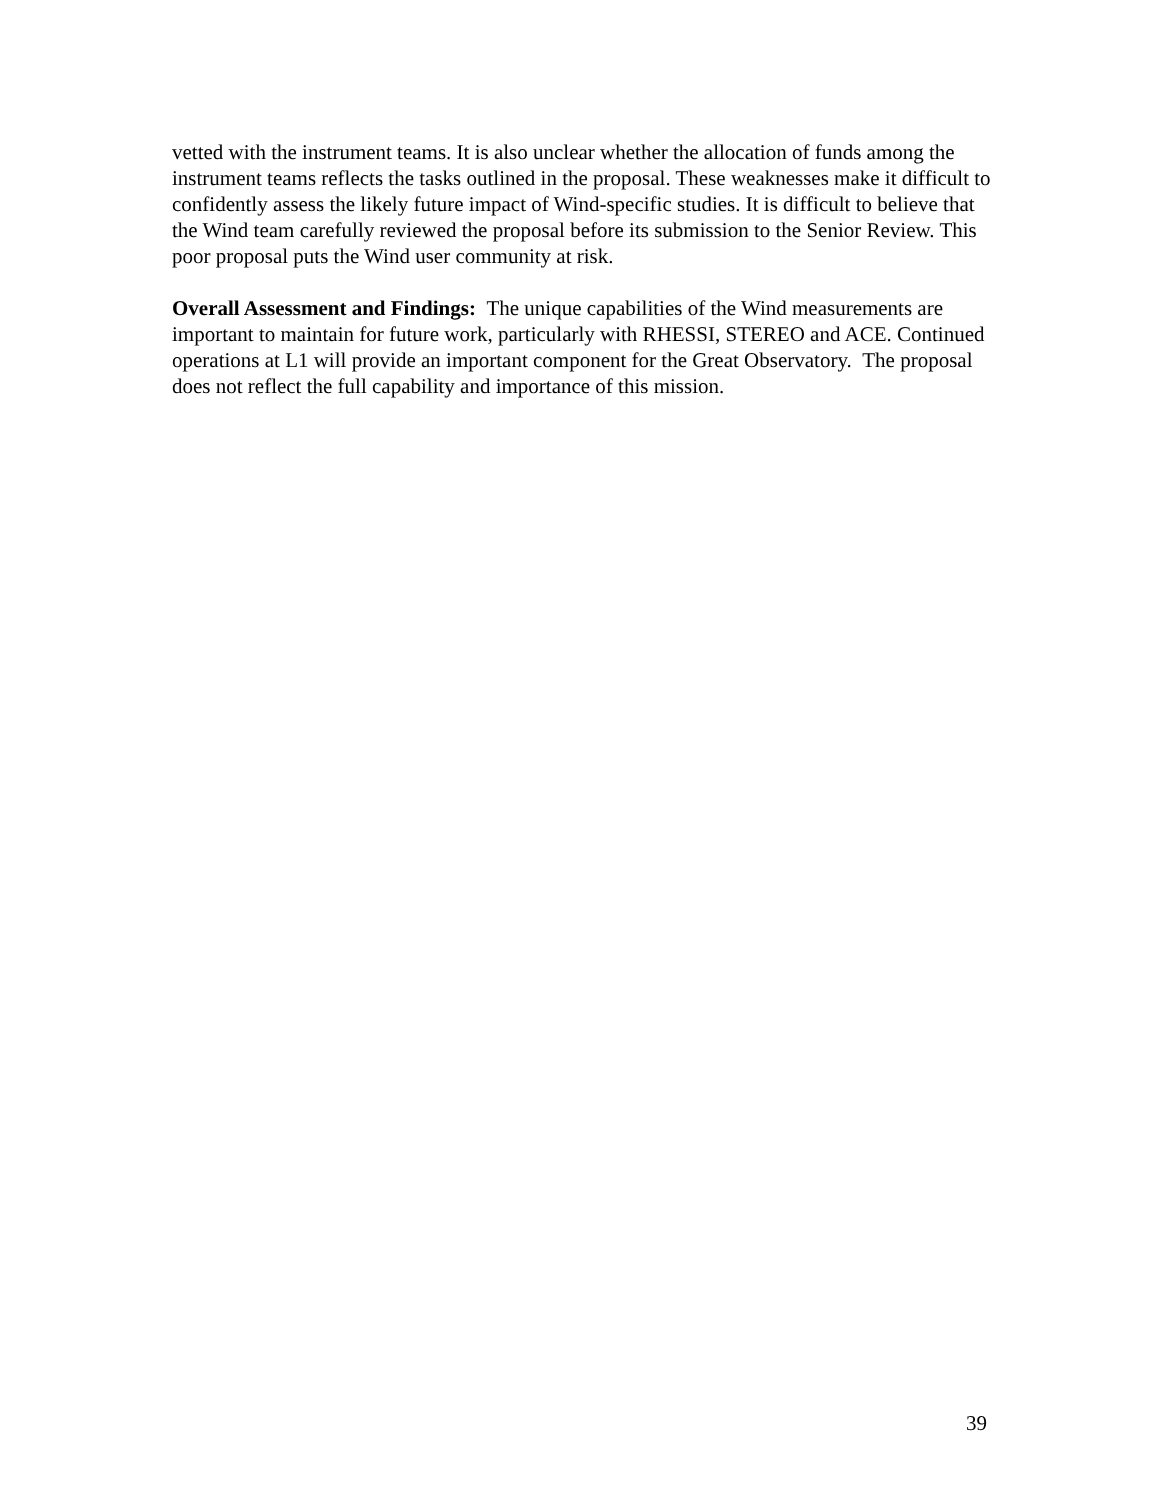vetted with the instrument teams. It is also unclear whether the allocation of funds among the instrument teams reflects the tasks outlined in the proposal. These weaknesses make it difficult to confidently assess the likely future impact of Wind-specific studies. It is difficult to believe that the Wind team carefully reviewed the proposal before its submission to the Senior Review. This poor proposal puts the Wind user community at risk.
Overall Assessment and Findings: The unique capabilities of the Wind measurements are important to maintain for future work, particularly with RHESSI, STEREO and ACE. Continued operations at L1 will provide an important component for the Great Observatory. The proposal does not reflect the full capability and importance of this mission.
39